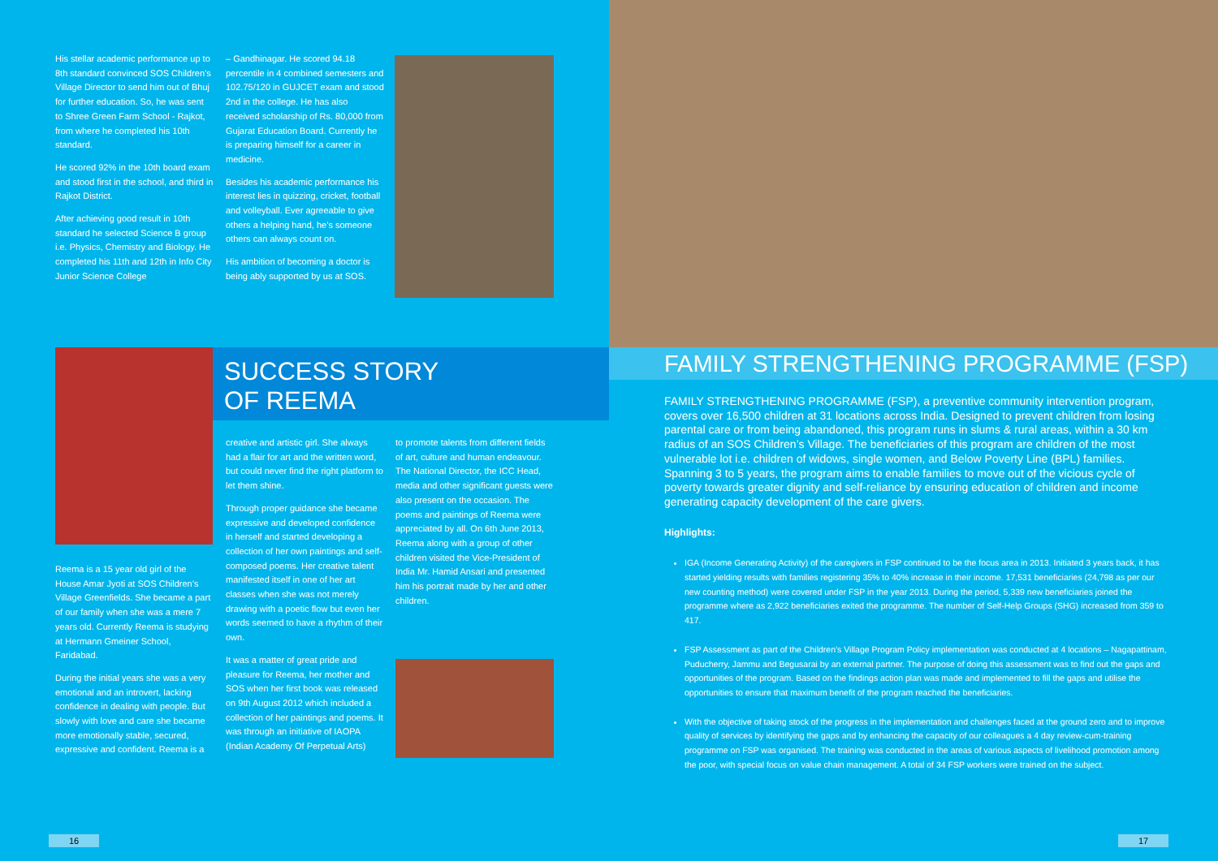His stellar academic performance up to 8th standard convinced SOS Children’s Village Director to send him out of Bhuj for further education. So, he was sent to Shree Green Farm School - Rajkot, from where he completed his 10th standard.
He scored 92% in the 10th board exam and stood first in the school, and third in Rajkot District.
After achieving good result in 10th standard he selected Science B group i.e. Physics, Chemistry and Biology. He completed his 11th and 12th in Info City Junior Science College
– Gandhinagar. He scored 94.18 percentile in 4 combined semesters and 102.75/120 in GUJCET exam and stood 2nd in the college. He has also received scholarship of Rs. 80,000 from Gujarat Education Board. Currently he is preparing himself for a career in medicine.
Besides his academic performance his interest lies in quizzing, cricket, football and volleyball. Ever agreeable to give others a helping hand, he’s someone others can always count on.
His ambition of becoming a doctor is being ably supported by us at SOS.
SUCCESS STORY
OF REEMA
Reema is a 15 year old girl of the House Amar Jyoti at SOS Children’s Village Greenfields. She became a part of our family when she was a mere 7 years old. Currently Reema is studying at Hermann Gmeiner School, Faridabad.
During the initial years she was a very emotional and an introvert, lacking confidence in dealing with people. But slowly with love and care she became more emotionally stable, secured, expressive and confident. Reema is a
creative and artistic girl. She always had a flair for art and the written word, but could never find the right platform to let them shine.
Through proper guidance she became expressive and developed confidence in herself and started developing a collection of her own paintings and self-composed poems. Her creative talent manifested itself in one of her art classes when she was not merely drawing with a poetic flow but even her words seemed to have a rhythm of their own.
It was a matter of great pride and pleasure for Reema, her mother and SOS when her first book was released on 9th August 2012 which included a collection of her paintings and poems. It was through an initiative of IAOPA (Indian Academy Of Perpetual Arts)
to promote talents from different fields of art, culture and human endeavour. The National Director, the ICC Head, media and other significant guests were also present on the occasion. The poems and paintings of Reema were appreciated by all. On 6th June 2013, Reema along with a group of other children visited the Vice-President of India Mr. Hamid Ansari and presented him his portrait made by her and other children.
16
FAMILY STRENGTHENING PROGRAMME (FSP)
FAMILY STRENGTHENING PROGRAMME (FSP), a preventive community intervention program, covers over 16,500 children at 31 locations across India. Designed to prevent children from losing parental care or from being abandoned, this program runs in slums & rural areas, within a 30 km radius of an SOS Children’s Village. The beneficiaries of this program are children of the most vulnerable lot i.e. children of widows, single women, and Below Poverty Line (BPL) families. Spanning 3 to 5 years, the program aims to enable families to move out of the vicious cycle of poverty towards greater dignity and self-reliance by ensuring education of children and income generating capacity development of the care givers.
Highlights:
IGA (Income Generating Activity) of the caregivers in FSP continued to be the focus area in 2013. Initiated 3 years back, it has started yielding results with families registering 35% to 40% increase in their income. 17,531 beneficiaries (24,798 as per our new counting method) were covered under FSP in the year 2013. During the period, 5,339 new beneficiaries joined the programme where as 2,922 beneficiaries exited the programme. The number of Self-Help Groups (SHG) increased from 359 to 417.
FSP Assessment as part of the Children’s Village Program Policy implementation was conducted at 4 locations – Nagapattinam, Puducherry, Jammu and Begusarai by an external partner. The purpose of doing this assessment was to find out the gaps and opportunities of the program. Based on the findings action plan was made and implemented to fill the gaps and utilise the opportunities to ensure that maximum benefit of the program reached the beneficiaries.
With the objective of taking stock of the progress in the implementation and challenges faced at the ground zero and to improve quality of services by identifying the gaps and by enhancing the capacity of our colleagues a 4 day review-cum-training programme on FSP was organised. The training was conducted in the areas of various aspects of livelihood promotion among the poor, with special focus on value chain management. A total of 34 FSP workers were trained on the subject.
17